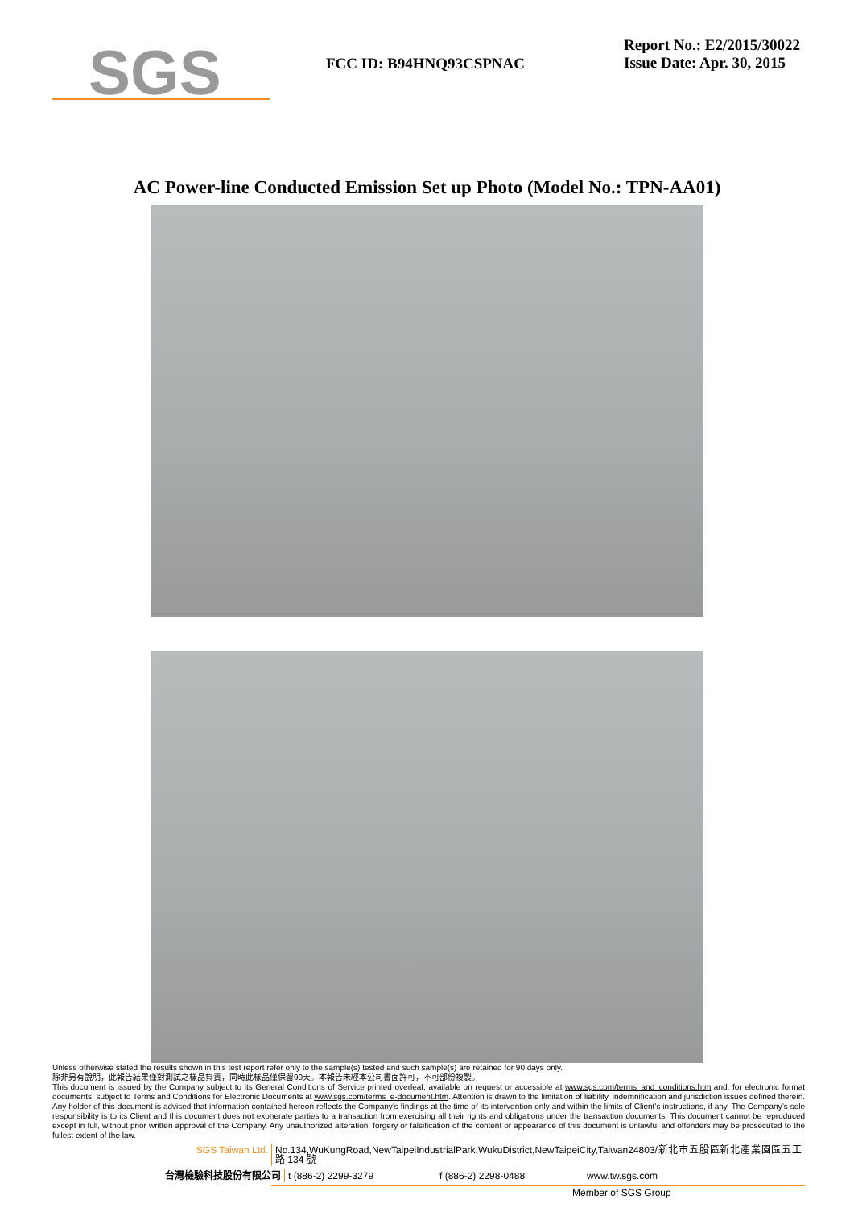SGS
FCC ID: B94HNQ93CSPNAC
Report No.: E2/2015/30022
Issue Date: Apr. 30, 2015
AC Power-line Conducted Emission Set up Photo (Model No.: TPN-AA01)
Unless otherwise stated the results shown in this test report refer only to the sample(s) tested and such sample(s) are retained for 90 days only.
除非另有說明，此報告結果僅對測試之樣品負責，同時此樣品僅保留90天。本報告未經本公司書面許可，不可部份複製。
This document is issued by the Company subject to its General Conditions of Service printed overleaf, available on request or accessible at www.sgs.com/terms_and_conditions.htm and, for electronic format documents, subject to Terms and Conditions for Electronic Documents at www.sgs.com/terms_e-document.htm. Attention is drawn to the limitation of liability, indemnification and jurisdiction issues defined therein. Any holder of this document is advised that information contained hereon reflects the Company’s findings at the time of its intervention only and within the limits of Client’s instructions, if any. The Company’s sole responsibility is to its Client and this document does not exonerate parties to a transaction from exercising all their rights and obligations under the transaction documents. This document cannot be reproduced except in full, without prior written approval of the Company. Any unauthorized alteration, forgery or falsification of the content or appearance of this document is unlawful and offenders may be prosecuted to the fullest extent of the law.
SGS Taiwan Ltd. No.134,WuKungRoad,NewTaipeiIndustrialPark,WukuDistrict,NewTaipeiCity,Taiwan24803/新北市五股區新北產業園區五工路 134 號
台灣檢驗科技股份有限公司 t (886-2) 2299-3279 f (886-2) 2298-0488 www.tw.sgs.com
Member of SGS Group